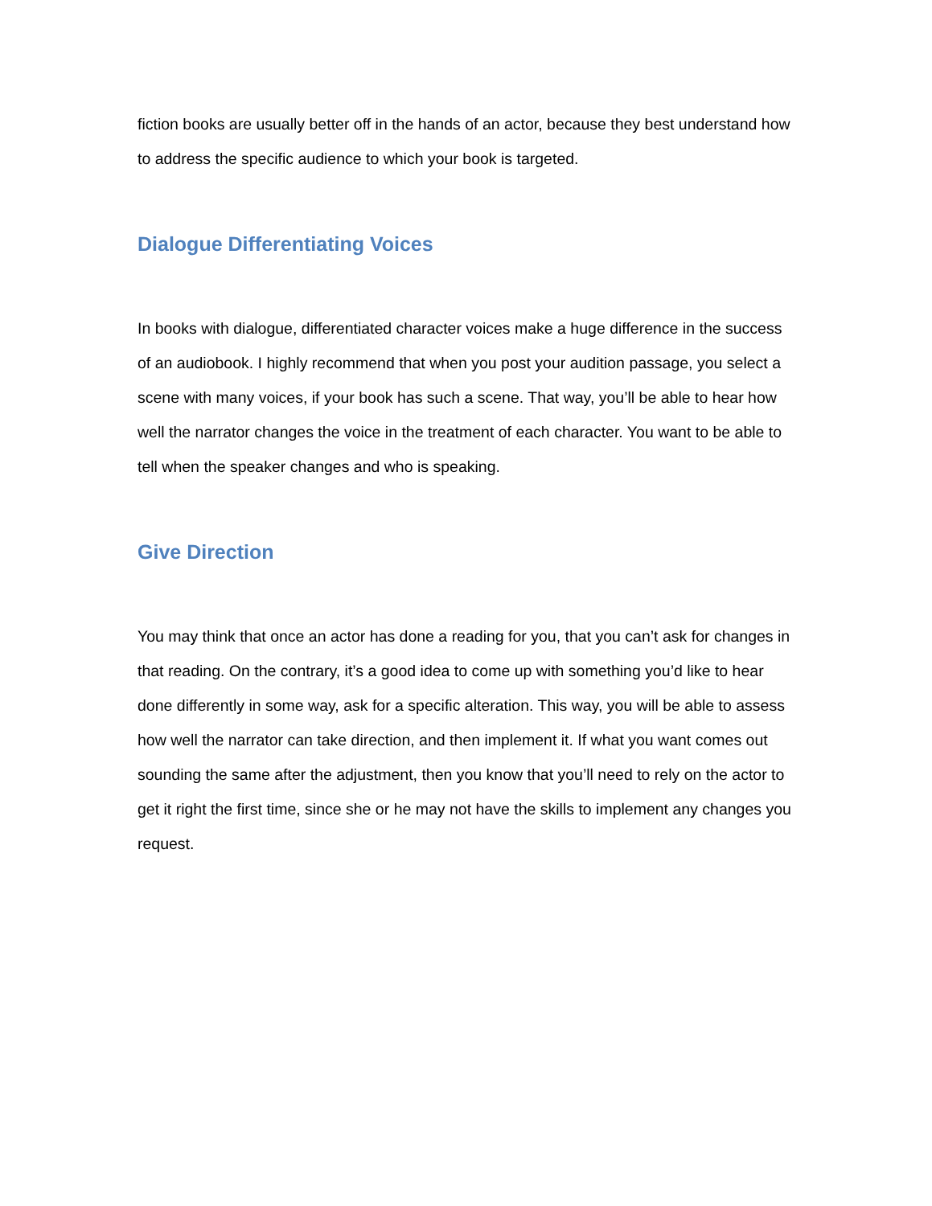fiction books are usually better off in the hands of an actor, because they best understand how to address the specific audience to which your book is targeted.
Dialogue Differentiating Voices
In books with dialogue, differentiated character voices make a huge difference in the success of an audiobook. I highly recommend that when you post your audition passage, you select a scene with many voices, if your book has such a scene. That way, you’ll be able to hear how well the narrator changes the voice in the treatment of each character. You want to be able to tell when the speaker changes and who is speaking.
Give Direction
You may think that once an actor has done a reading for you, that you can’t ask for changes in that reading. On the contrary, it’s a good idea to come up with something you’d like to hear done differently in some way, ask for a specific alteration. This way, you will be able to assess how well the narrator can take direction, and then implement it. If what you want comes out sounding the same after the adjustment, then you know that you’ll need to rely on the actor to get it right the first time, since she or he may not have the skills to implement any changes you request.